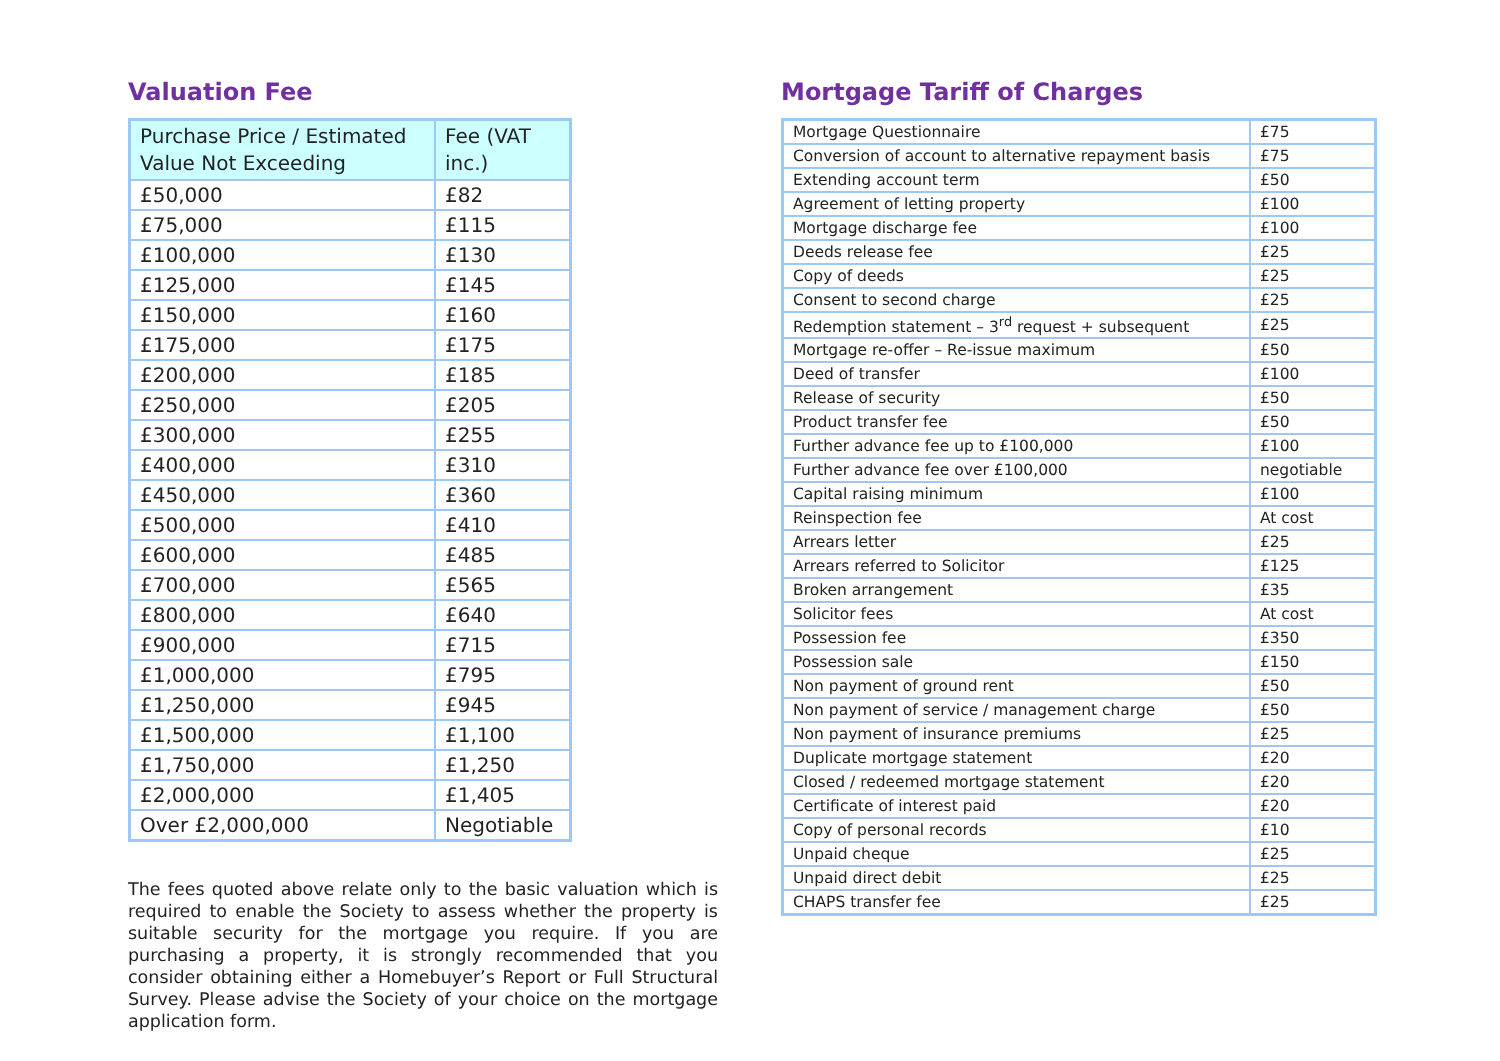Valuation Fee
| Purchase Price / Estimated Value Not Exceeding | Fee (VAT inc.) |
| --- | --- |
| £50,000 | £82 |
| £75,000 | £115 |
| £100,000 | £130 |
| £125,000 | £145 |
| £150,000 | £160 |
| £175,000 | £175 |
| £200,000 | £185 |
| £250,000 | £205 |
| £300,000 | £255 |
| £400,000 | £310 |
| £450,000 | £360 |
| £500,000 | £410 |
| £600,000 | £485 |
| £700,000 | £565 |
| £800,000 | £640 |
| £900,000 | £715 |
| £1,000,000 | £795 |
| £1,250,000 | £945 |
| £1,500,000 | £1,100 |
| £1,750,000 | £1,250 |
| £2,000,000 | £1,405 |
| Over £2,000,000 | Negotiable |
The fees quoted above relate only to the basic valuation which is required to enable the Society to assess whether the property is suitable security for the mortgage you require. If you are purchasing a property, it is strongly recommended that you consider obtaining either a Homebuyer’s Report or Full Structural Survey. Please advise the Society of your choice on the mortgage application form.
Mortgage Tariff of Charges
| Mortgage Questionnaire | £75 |
| Conversion of account to alternative repayment basis | £75 |
| Extending account term | £50 |
| Agreement of letting property | £100 |
| Mortgage discharge fee | £100 |
| Deeds release fee | £25 |
| Copy of deeds | £25 |
| Consent to second charge | £25 |
| Redemption statement – 3<sup>rd</sup> request + subsequent | £25 |
| Mortgage re-offer – Re-issue maximum | £50 |
| Deed of transfer | £100 |
| Release of security | £50 |
| Product transfer fee | £50 |
| Further advance fee up to £100,000 | £100 |
| Further advance fee over £100,000 | negotiable |
| Capital raising minimum | £100 |
| Reinspection fee | At cost |
| Arrears letter | £25 |
| Arrears referred to Solicitor | £125 |
| Broken arrangement | £35 |
| Solicitor fees | At cost |
| Possession fee | £350 |
| Possession sale | £150 |
| Non payment of ground rent | £50 |
| Non payment of service / management charge | £50 |
| Non payment of insurance premiums | £25 |
| Duplicate mortgage statement | £20 |
| Closed / redeemed mortgage statement | £20 |
| Certificate of interest paid | £20 |
| Copy of personal records | £10 |
| Unpaid cheque | £25 |
| Unpaid direct debit | £25 |
| CHAPS transfer fee | £25 |